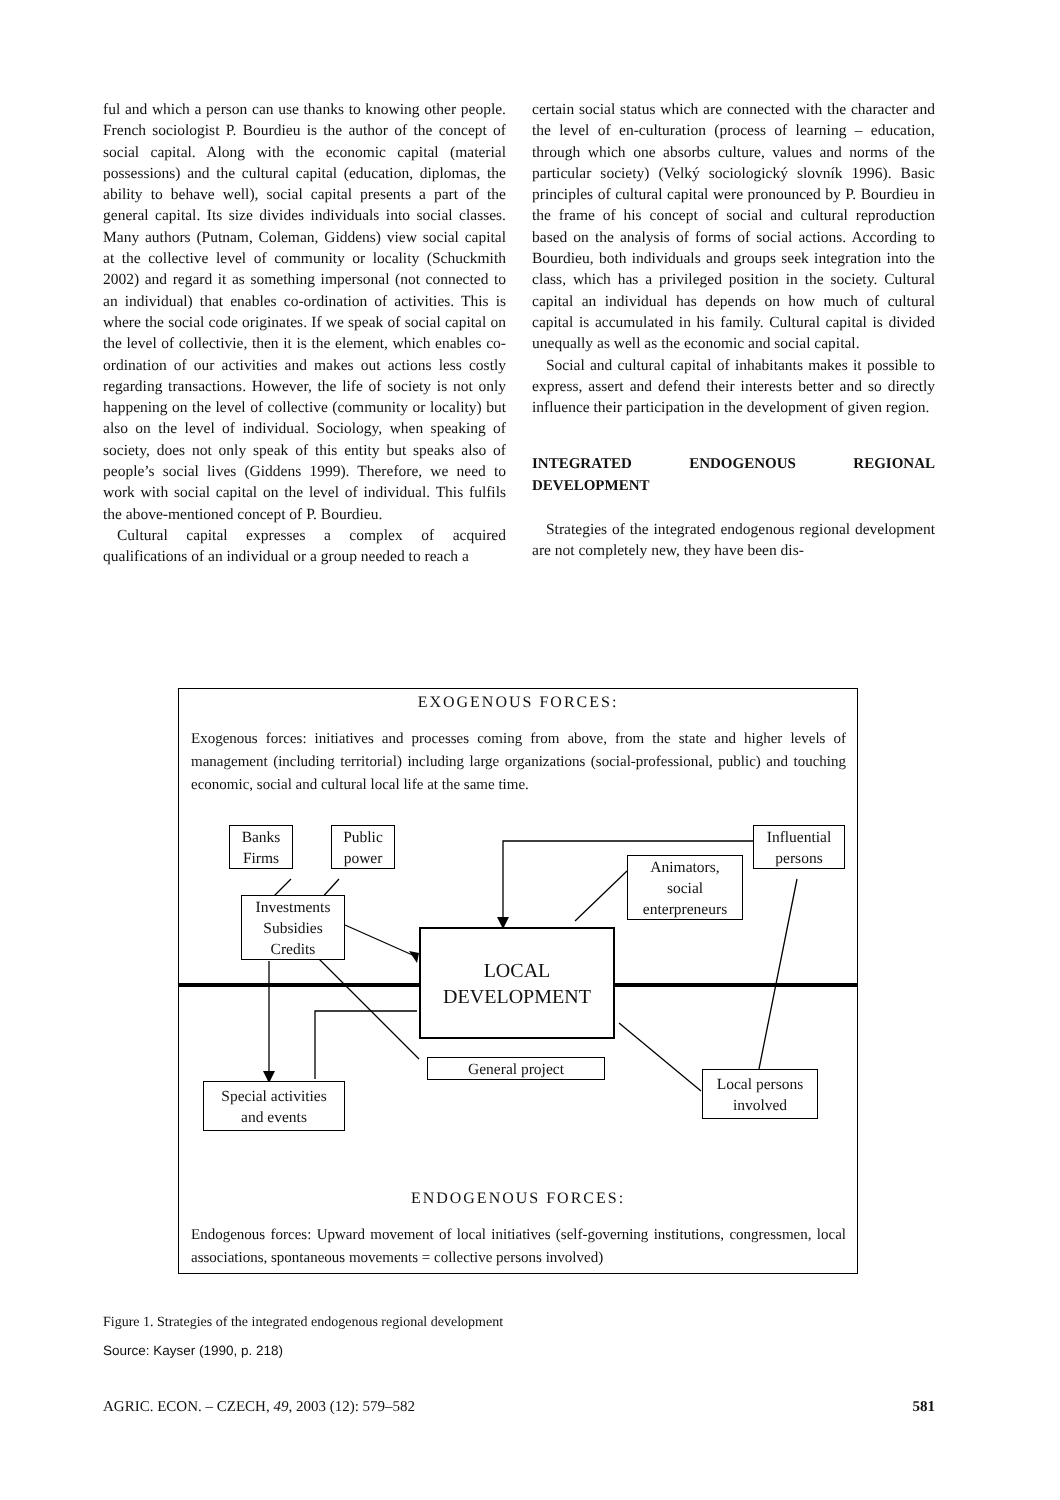ful and which a person can use thanks to knowing other people. French sociologist P. Bourdieu is the author of the concept of social capital. Along with the economic capital (material possessions) and the cultural capital (education, diplomas, the ability to behave well), social capital presents a part of the general capital. Its size divides individuals into social classes. Many authors (Putnam, Coleman, Giddens) view social capital at the collective level of community or locality (Schuckmith 2002) and regard it as something impersonal (not connected to an individual) that enables co-ordination of activities. This is where the social code originates. If we speak of social capital on the level of collectivie, then it is the element, which enables co-ordination of our activities and makes out actions less costly regarding transactions. However, the life of society is not only happening on the level of collective (community or locality) but also on the level of individual. Sociology, when speaking of society, does not only speak of this entity but speaks also of people’s social lives (Giddens 1999). Therefore, we need to work with social capital on the level of individual. This fulfils the above-mentioned concept of P. Bourdieu.
Cultural capital expresses a complex of acquired qualifications of an individual or a group needed to reach a
certain social status which are connected with the character and the level of en-culturation (process of learning – education, through which one absorbs culture, values and norms of the particular society) (Velký sociologický slovník 1996). Basic principles of cultural capital were pronounced by P. Bourdieu in the frame of his concept of social and cultural reproduction based on the analysis of forms of social actions. According to Bourdieu, both individuals and groups seek integration into the class, which has a privileged position in the society. Cultural capital an individual has depends on how much of cultural capital is accumulated in his family. Cultural capital is divided unequally as well as the economic and social capital.
Social and cultural capital of inhabitants makes it possible to express, assert and defend their interests better and so directly influence their participation in the development of given region.
INTEGRATED ENDOGENOUS REGIONAL DEVELOPMENT
Strategies of the integrated endogenous regional development are not completely new, they have been dis-
EXOGENOUS FORCES:
Exogenous forces: initiatives and processes coming from above, from the state and higher levels of management (including territorial) including large organizations (social-professional, public) and touching economic, social and cultural local life at the same time.
Banks
Firms
Public
power
Investments
Subsidies
Credits
Influential
persons
Animators,
social
enterpreneurs
LOCAL
DEVELOPMENT
General project
Special activities
and events
Local persons
involved
ENDOGENOUS FORCES:
Endogenous forces: Upward movement of local initiatives (self-governing institutions, congressmen, local associations, spontaneous movements = collective persons involved)
Figure 1. Strategies of the integrated endogenous regional development
Source: Kayser (1990, p. 218)
AGRIC. ECON. – CZECH, 49, 2003 (12): 579–582 581